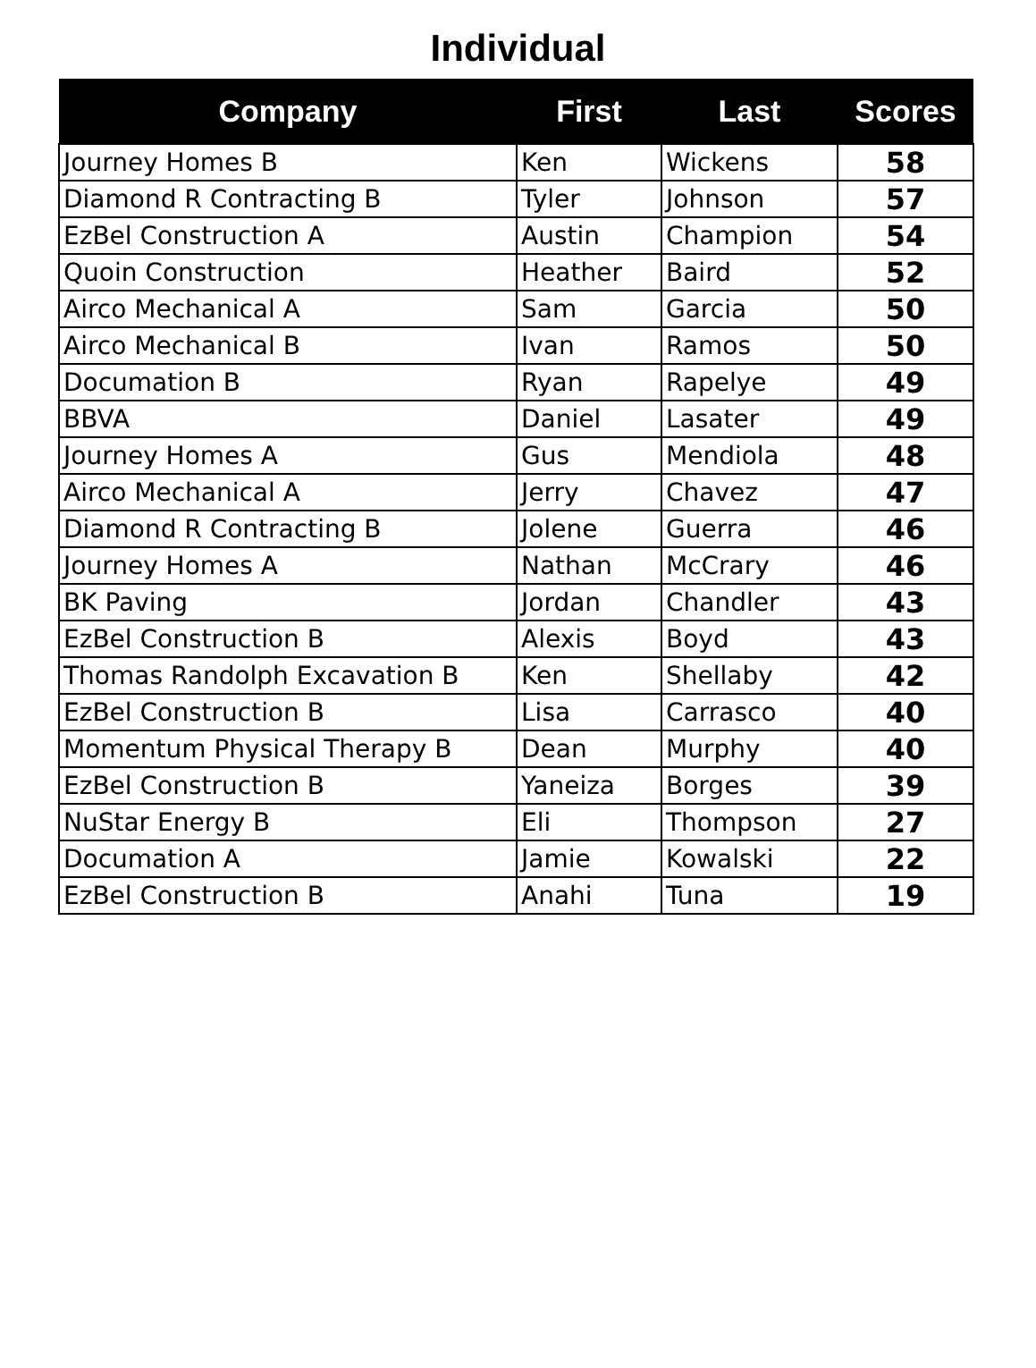Individual
| Company | First | Last | Scores |
| --- | --- | --- | --- |
| Journey Homes B | Ken | Wickens | 58 |
| Diamond R Contracting B | Tyler | Johnson | 57 |
| EzBel Construction A | Austin | Champion | 54 |
| Quoin Construction | Heather | Baird | 52 |
| Airco Mechanical A | Sam | Garcia | 50 |
| Airco Mechanical B | Ivan | Ramos | 50 |
| Documation B | Ryan | Rapelye | 49 |
| BBVA | Daniel | Lasater | 49 |
| Journey Homes A | Gus | Mendiola | 48 |
| Airco Mechanical A | Jerry | Chavez | 47 |
| Diamond R Contracting B | Jolene | Guerra | 46 |
| Journey Homes A | Nathan | McCrary | 46 |
| BK Paving | Jordan | Chandler | 43 |
| EzBel Construction B | Alexis | Boyd | 43 |
| Thomas Randolph Excavation B | Ken | Shellaby | 42 |
| EzBel Construction B | Lisa | Carrasco | 40 |
| Momentum Physical Therapy B | Dean | Murphy | 40 |
| EzBel Construction B | Yaneiza | Borges | 39 |
| NuStar Energy B | Eli | Thompson | 27 |
| Documation A | Jamie | Kowalski | 22 |
| EzBel Construction B | Anahi | Tuna | 19 |